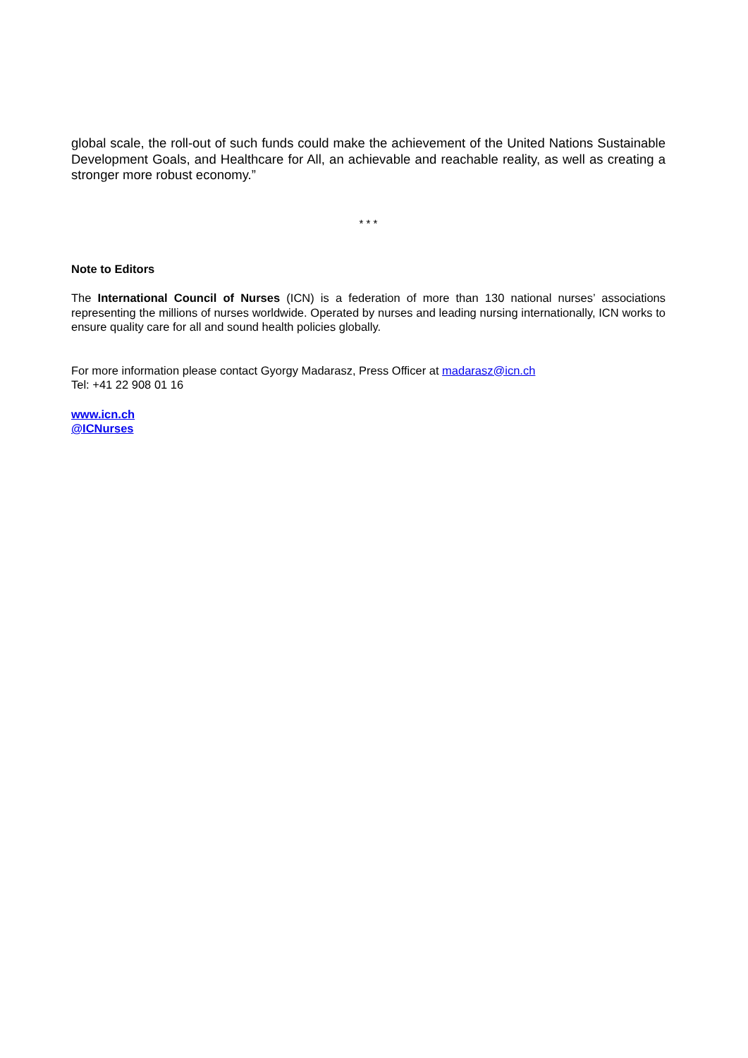global scale, the roll-out of such funds could make the achievement of the United Nations Sustainable Development Goals, and Healthcare for All, an achievable and reachable reality, as well as creating a stronger more robust economy.”
* * *
Note to Editors
The International Council of Nurses (ICN) is a federation of more than 130 national nurses’ associations representing the millions of nurses worldwide. Operated by nurses and leading nursing internationally, ICN works to ensure quality care for all and sound health policies globally.
For more information please contact Gyorgy Madarasz, Press Officer at madarasz@icn.ch
Tel: +41 22 908 01 16
www.icn.ch
@ICNurses